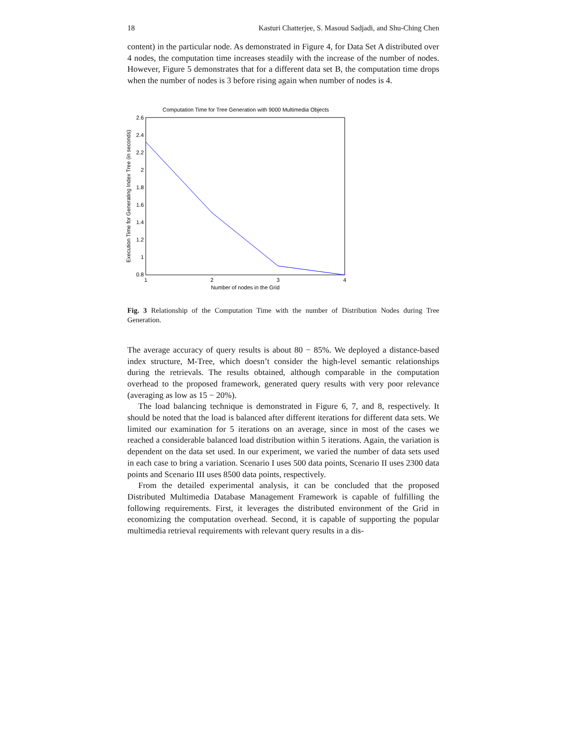18 Kasturi Chatterjee, S. Masoud Sadjadi, and Shu-Ching Chen
content) in the particular node. As demonstrated in Figure 4, for Data Set A distributed over 4 nodes, the computation time increases steadily with the increase of the number of nodes. However, Figure 5 demonstrates that for a different data set B, the computation time drops when the number of nodes is 3 before rising again when number of nodes is 4.
Computation Time for Tree Generation with 9000 Multimedia Objects
2.6
2.4
2.2
2
1.8
1.6
1.4
1.2
1
0.8
1
2
3
4
Number of nodes in the Grid
Execution Time for Generating Index Tree (in seconds)
Fig. 3 Relationship of the Computation Time with the number of Distribution Nodes during Tree Generation.
The average accuracy of query results is about 80 − 85%. We deployed a distance-based index structure, M-Tree, which doesn’t consider the high-level semantic relationships during the retrievals. The results obtained, although comparable in the computation overhead to the proposed framework, generated query results with very poor relevance (averaging as low as 15 − 20%).
The load balancing technique is demonstrated in Figure 6, 7, and 8, respectively. It should be noted that the load is balanced after different iterations for different data sets. We limited our examination for 5 iterations on an average, since in most of the cases we reached a considerable balanced load distribution within 5 iterations. Again, the variation is dependent on the data set used. In our experiment, we varied the number of data sets used in each case to bring a variation. Scenario I uses 500 data points, Scenario II uses 2300 data points and Scenario III uses 8500 data points, respectively.
From the detailed experimental analysis, it can be concluded that the proposed Distributed Multimedia Database Management Framework is capable of fulfilling the following requirements. First, it leverages the distributed environment of the Grid in economizing the computation overhead. Second, it is capable of supporting the popular multimedia retrieval requirements with relevant query results in a dis-